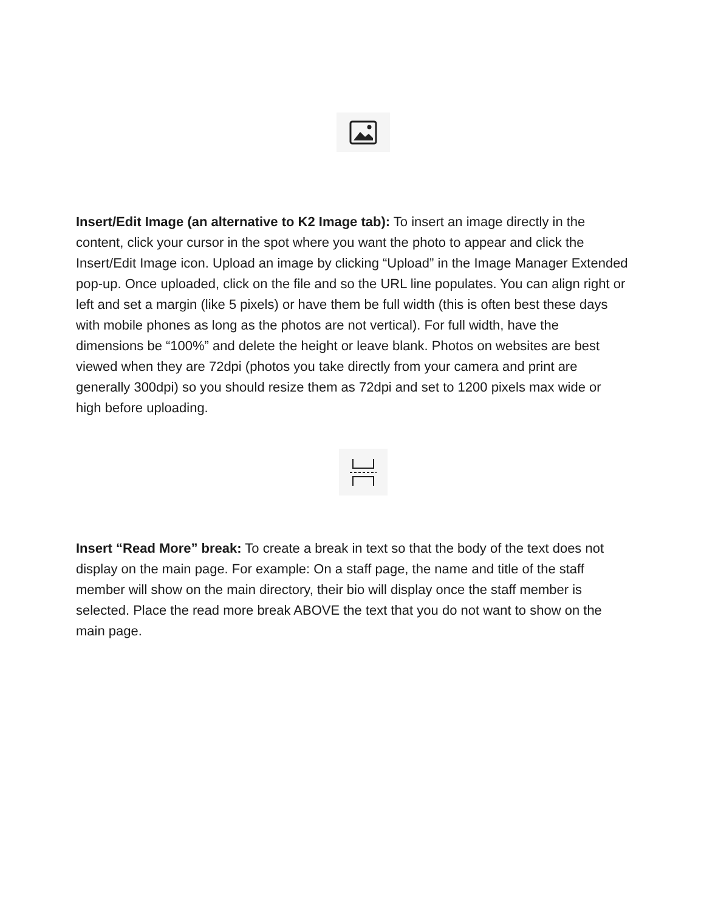Insert/Edit Image (an alternative to K2 Image tab): To insert an image directly in the content, click your cursor in the spot where you want the photo to appear and click the Insert/Edit Image icon. Upload an image by clicking “Upload” in the Image Manager Extended pop-up. Once uploaded, click on the file and so the URL line populates. You can align right or left and set a margin (like 5 pixels) or have them be full width (this is often best these days with mobile phones as long as the photos are not vertical). For full width, have the dimensions be “100%” and delete the height or leave blank. Photos on websites are best viewed when they are 72dpi (photos you take directly from your camera and print are generally 300dpi) so you should resize them as 72dpi and set to 1200 pixels max wide or high before uploading.
Insert “Read More” break: To create a break in text so that the body of the text does not display on the main page. For example: On a staff page, the name and title of the staff member will show on the main directory, their bio will display once the staff member is selected. Place the read more break ABOVE the text that you do not want to show on the main page.